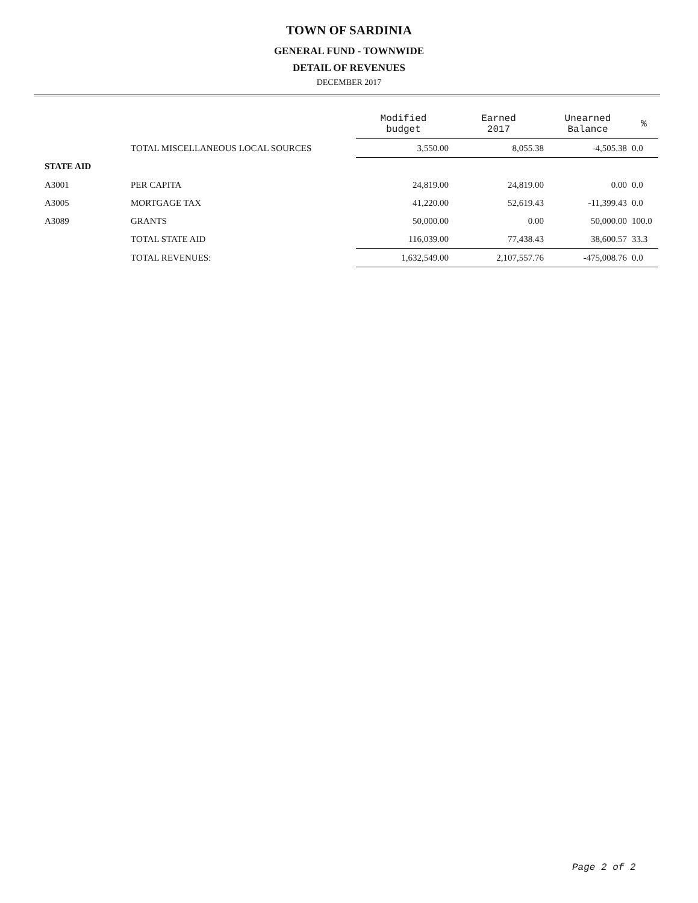TOWN OF SARDINIA
GENERAL FUND - TOWNWIDE
DETAIL OF REVENUES
DECEMBER 2017
| | | Modified budget | Earned 2017 | Unearned Balance | % |
| | TOTAL MISCELLANEOUS LOCAL SOURCES | 3,550.00 | 8,055.38 | -4,505.38 | 0.0 |
| STATE AID | | | | | |
| A3001 | PER CAPITA | 24,819.00 | 24,819.00 | 0.00 | 0.0 |
| A3005 | MORTGAGE TAX | 41,220.00 | 52,619.43 | -11,399.43 | 0.0 |
| A3089 | GRANTS | 50,000.00 | 0.00 | 50,000.00 | 100.0 |
| | TOTAL STATE AID | 116,039.00 | 77,438.43 | 38,600.57 | 33.3 |
| | TOTAL REVENUES: | 1,632,549.00 | 2,107,557.76 | -475,008.76 | 0.0 |
Page 2 of 2